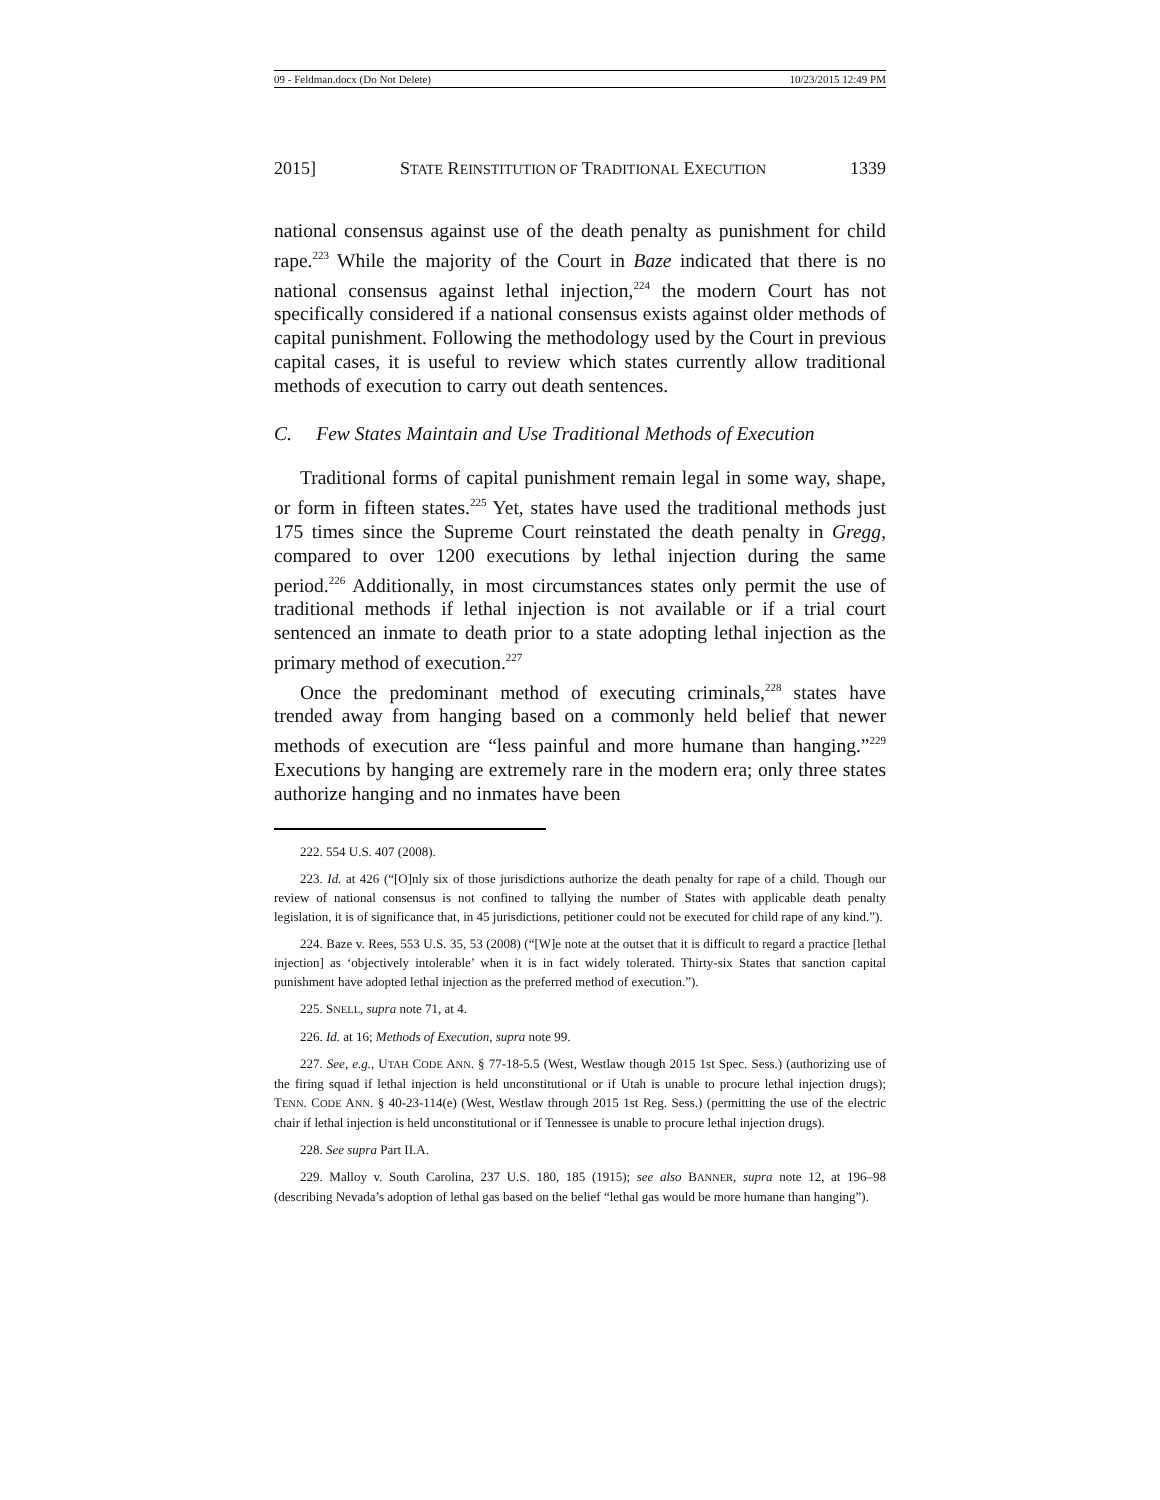09 - Feldman.docx (Do Not Delete) 10/23/2015 12:49 PM
2015] STATE REINSTITUTION OF TRADITIONAL EXECUTION 1339
national consensus against use of the death penalty as punishment for child rape.<sup>223</sup> While the majority of the Court in Baze indicated that there is no national consensus against lethal injection,<sup>224</sup> the modern Court has not specifically considered if a national consensus exists against older methods of capital punishment. Following the methodology used by the Court in previous capital cases, it is useful to review which states currently allow traditional methods of execution to carry out death sentences.
C. Few States Maintain and Use Traditional Methods of Execution
Traditional forms of capital punishment remain legal in some way, shape, or form in fifteen states.<sup>225</sup> Yet, states have used the traditional methods just 175 times since the Supreme Court reinstated the death penalty in Gregg, compared to over 1200 executions by lethal injection during the same period.<sup>226</sup> Additionally, in most circumstances states only permit the use of traditional methods if lethal injection is not available or if a trial court sentenced an inmate to death prior to a state adopting lethal injection as the primary method of execution.<sup>227</sup>
Once the predominant method of executing criminals,<sup>228</sup> states have trended away from hanging based on a commonly held belief that newer methods of execution are “less painful and more humane than hanging.”<sup>229</sup> Executions by hanging are extremely rare in the modern era; only three states authorize hanging and no inmates have been
222. 554 U.S. 407 (2008).
223. Id. at 426 (“[O]nly six of those jurisdictions authorize the death penalty for rape of a child. Though our review of national consensus is not confined to tallying the number of States with applicable death penalty legislation, it is of significance that, in 45 jurisdictions, petitioner could not be executed for child rape of any kind.”).
224. Baze v. Rees, 553 U.S. 35, 53 (2008) (“[W]e note at the outset that it is difficult to regard a practice [lethal injection] as ‘objectively intolerable’ when it is in fact widely tolerated. Thirty-six States that sanction capital punishment have adopted lethal injection as the preferred method of execution.”).
225. SNELL, supra note 71, at 4.
226. Id. at 16; Methods of Execution, supra note 99.
227. See, e.g., UTAH CODE ANN. § 77-18-5.5 (West, Westlaw though 2015 1st Spec. Sess.) (authorizing use of the firing squad if lethal injection is held unconstitutional or if Utah is unable to procure lethal injection drugs); TENN. CODE ANN. § 40-23-114(e) (West, Westlaw through 2015 1st Reg. Sess.) (permitting the use of the electric chair if lethal injection is held unconstitutional or if Tennessee is unable to procure lethal injection drugs).
228. See supra Part II.A.
229. Malloy v. South Carolina, 237 U.S. 180, 185 (1915); see also BANNER, supra note 12, at 196–98 (describing Nevada’s adoption of lethal gas based on the belief “lethal gas would be more humane than hanging”).